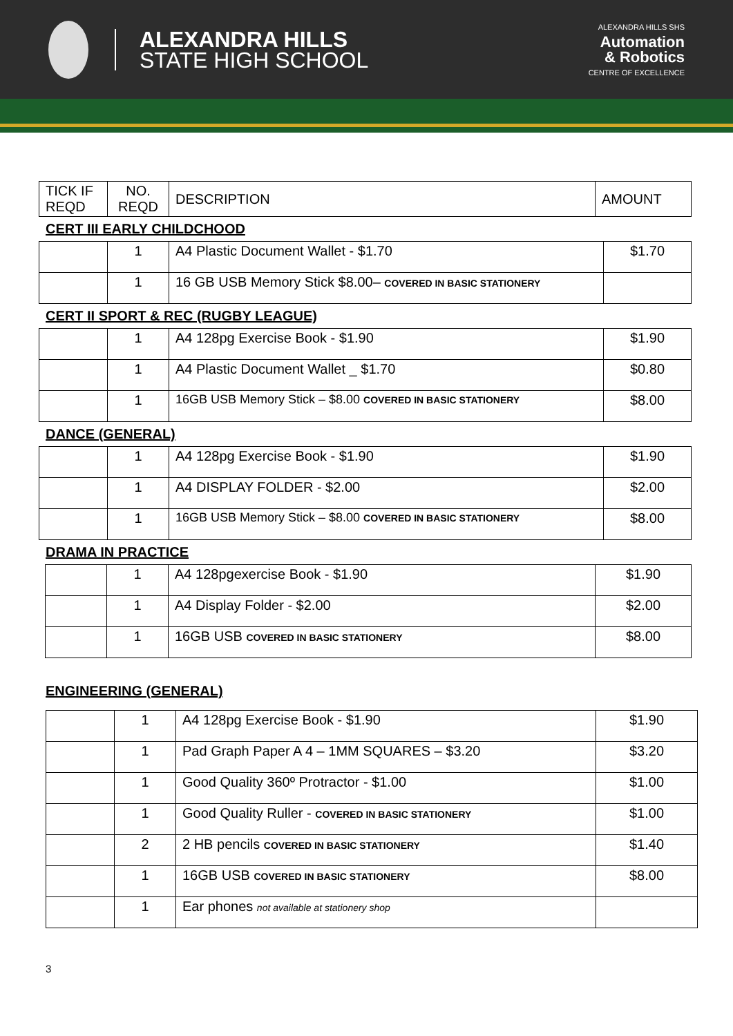ALEXANDRA HILLS
STATE HIGH SCHOOL
ALEXANDRA HILLS SHS
Automation
& Robotics
CENTRE OF EXCELLENCE
| TICK IF REQD | NO. REQD | DESCRIPTION | AMOUNT |
| --- | --- | --- | --- |
CERT III EARLY CHILDCHOOD
| | 1 | A4 Plastic Document Wallet - $1.70 | $1.70 |
| | 1 | 16 GB USB Memory Stick $8.00– COVERED IN BASIC STATIONERY | |
CERT II SPORT & REC (RUGBY LEAGUE)
| | 1 | A4 128pg Exercise Book - $1.90 | $1.90 |
| | 1 | A4 Plastic Document Wallet _ $1.70 | $0.80 |
| | 1 | 16GB USB Memory Stick – $8.00 COVERED IN BASIC STATIONERY | $8.00 |
DANCE (GENERAL)
| | 1 | A4 128pg Exercise Book - $1.90 | $1.90 |
| | 1 | A4 DISPLAY FOLDER - $2.00 | $2.00 |
| | 1 | 16GB USB Memory Stick – $8.00 COVERED IN BASIC STATIONERY | $8.00 |
DRAMA IN PRACTICE
| | 1 | A4 128pgexercise Book - $1.90 | $1.90 |
| | 1 | A4 Display Folder - $2.00 | $2.00 |
| | 1 | 16GB USB COVERED IN BASIC STATIONERY | $8.00 |
ENGINEERING (GENERAL)
| | 1 | A4 128pg Exercise Book - $1.90 | $1.90 |
| | 1 | Pad Graph Paper A 4 – 1MM SQUARES – $3.20 | $3.20 |
| | 1 | Good Quality 360º Protractor - $1.00 | $1.00 |
| | 1 | Good Quality Ruller - COVERED IN BASIC STATIONERY | $1.00 |
| | 2 | 2 HB pencils COVERED IN BASIC STATIONERY | $1.40 |
| | 1 | 16GB USB COVERED IN BASIC STATIONERY | $8.00 |
| | 1 | Ear phones not available at stationery shop | |
3